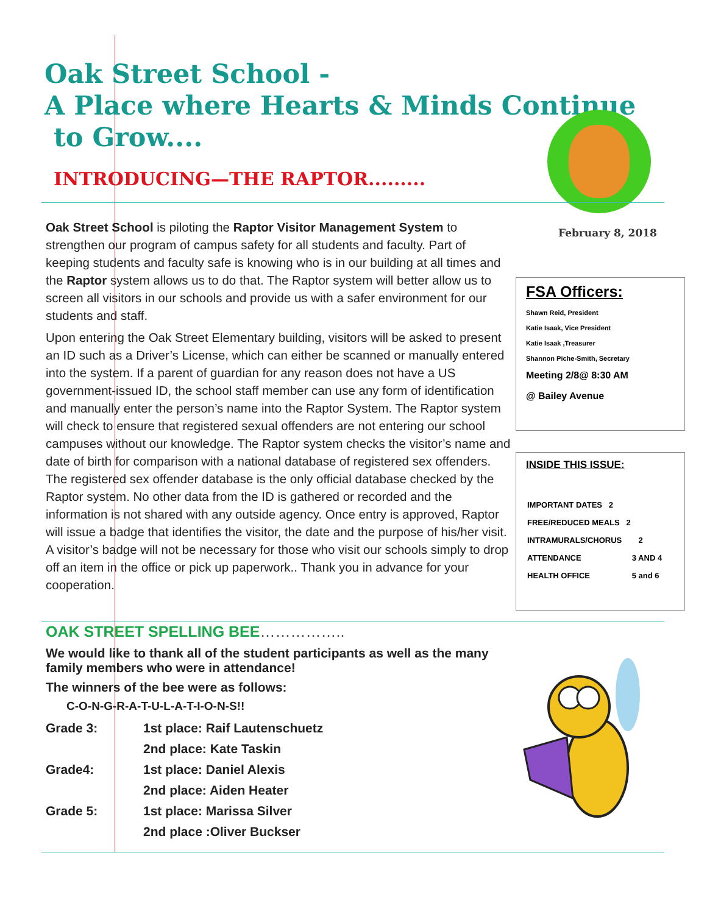Oak Street School -
A Place where Hearts & Minds Continue
to Grow....
INTRODUCING—THE RAPTOR.........
February 8, 2018
Oak Street School is piloting the Raptor Visitor Management System to strengthen our program of campus safety for all students and faculty. Part of keeping students and faculty safe is knowing who is in our building at all times and the Raptor system allows us to do that. The Raptor system will better allow us to screen all visitors in our schools and provide us with a safer environment for our students and staff.
Upon entering the Oak Street Elementary building, visitors will be asked to present an ID such as a Driver’s License, which can either be scanned or manually entered into the system. If a parent of guardian for any reason does not have a US government-issued ID, the school staff member can use any form of identification and manually enter the person’s name into the Raptor System. The Raptor system will check to ensure that registered sexual offenders are not entering our school campuses without our knowledge. The Raptor system checks the visitor’s name and date of birth for comparison with a national database of registered sex offenders. The registered sex offender database is the only official database checked by the Raptor system. No other data from the ID is gathered or recorded and the information is not shared with any outside agency. Once entry is approved, Raptor will issue a badge that identifies the visitor, the date and the purpose of his/her visit. A visitor’s badge will not be necessary for those who visit our schools simply to drop off an item in the office or pick up paperwork.. Thank you in advance for your cooperation.
FSA Officers:
Shawn Reid, President
Katie Isaak, Vice President
Katie Isaak ,Treasurer
Shannon Piche-Smith, Secretary
Meeting 2/8@ 8:30 AM
@ Bailey Avenue
INSIDE THIS ISSUE:
| IMPORTANT DATES 2 | |
| FREE/REDUCED MEALS 2 | |
| INTRAMURALS/CHORUS | 2 |
| ATTENDANCE | 3 AND 4 |
| HEALTH OFFICE | 5 and 6 |
OAK STREET SPELLING BEE……………..
We would like to thank all of the student participants as well as the many family members who were in attendance!
The winners of the bee were as follows:
C-O-N-G-R-A-T-U-L-A-T-I-O-N-S!!
| Grade 3: | 1st place: Raif Lautenschuetz |
| | 2nd place: Kate Taskin |
| Grade4: | 1st place: Daniel Alexis |
| | 2nd place: Aiden Heater |
| Grade 5: | 1st place: Marissa Silver |
| | 2nd place :Oliver Buckser |